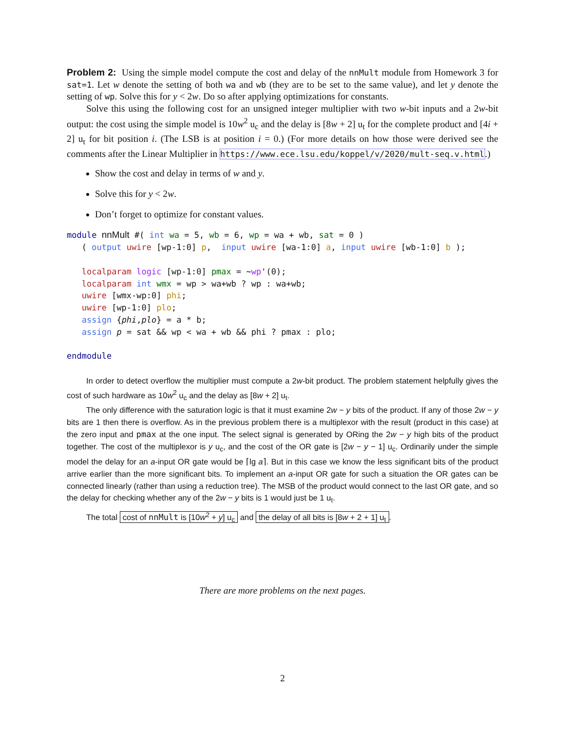Problem 2: Using the simple model compute the cost and delay of the nnMult module from Homework 3 for sat=1. Let w denote the setting of both wa and wb (they are to be set to the same value), and let y denote the setting of wp. Solve this for y < 2w. Do so after applying optimizations for constants.
Solve this using the following cost for an unsigned integer multiplier with two w-bit inputs and a 2w-bit output: the cost using the simple model is 10w<sup>2</sup> u<sub>c</sub> and the delay is [8w + 2] u<sub>t</sub> for the complete product and [4i + 2] u<sub>t</sub> for bit position i. (The LSB is at position i = 0.) (For more details on how those were derived see the comments after the Linear Multiplier in https://www.ece.lsu.edu/koppel/v/2020/mult-seq.v.html.)
Show the cost and delay in terms of w and y.
Solve this for y < 2w.
Don’t forget to optimize for constant values.
module nnMult #( int wa = 5, wb = 6, wp = wa + wb, sat = 0 )
   ( output uwire [wp-1:0] p,  input uwire [wa-1:0] a, input uwire [wb-1:0] b );

   localparam logic [wp-1:0] pmax = ~wp'(0);
   localparam int wmx = wp > wa+wb ? wp : wa+wb;
   uwire [wmx-wp:0] phi;
   uwire [wp-1:0] plo;
   assign {phi,plo} = a * b;
   assign p = sat && wp < wa + wb && phi ? pmax : plo;

endmodule
In order to detect overflow the multiplier must compute a 2w-bit product. The problem statement helpfully gives the cost of such hardware as 10w<sup>2</sup> u<sub>c</sub> and the delay as [8w + 2] u<sub>t</sub>.
The only difference with the saturation logic is that it must examine 2w − y bits of the product. If any of those 2w − y bits are 1 then there is overflow. As in the previous problem there is a multiplexor with the result (product in this case) at the zero input and pmax at the one input. The select signal is generated by ORing the 2w − y high bits of the product together. The cost of the multiplexor is y u<sub>c</sub>, and the cost of the OR gate is [2w − y − 1] u<sub>c</sub>. Ordinarily under the simple model the delay for an a-input OR gate would be ⌈lg a⌉. But in this case we know the less significant bits of the product arrive earlier than the more significant bits. To implement an a-input OR gate for such a situation the OR gates can be connected linearly (rather than using a reduction tree). The MSB of the product would connect to the last OR gate, and so the delay for checking whether any of the 2w − y bits is 1 would just be 1 u<sub>t</sub>.
The total cost of nnMult is [10w<sup>2</sup> + y] u<sub>c</sub> and the delay of all bits is [8w + 2 + 1] u<sub>t</sub>.
There are more problems on the next pages.
2